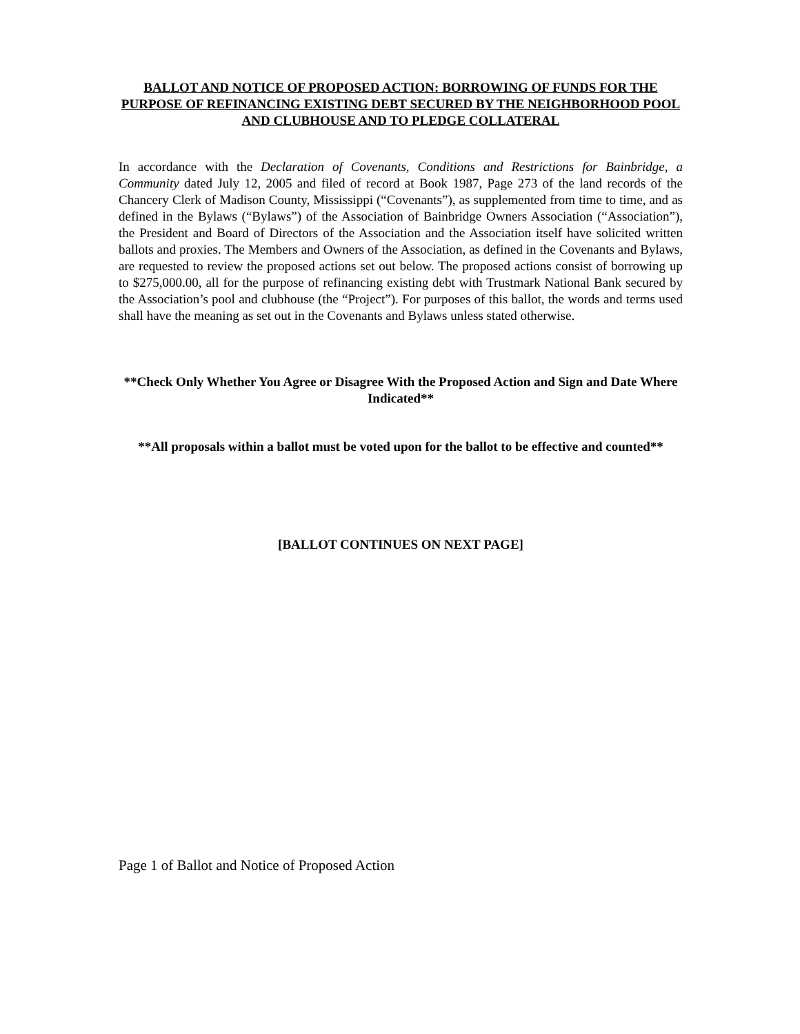BALLOT AND NOTICE OF PROPOSED ACTION: BORROWING OF FUNDS FOR THE PURPOSE OF REFINANCING EXISTING DEBT SECURED BY THE NEIGHBORHOOD POOL AND CLUBHOUSE AND TO PLEDGE COLLATERAL
In accordance with the Declaration of Covenants, Conditions and Restrictions for Bainbridge, a Community dated July 12, 2005 and filed of record at Book 1987, Page 273 of the land records of the Chancery Clerk of Madison County, Mississippi (“Covenants”), as supplemented from time to time, and as defined in the Bylaws (“Bylaws”) of the Association of Bainbridge Owners Association (“Association”), the President and Board of Directors of the Association and the Association itself have solicited written ballots and proxies. The Members and Owners of the Association, as defined in the Covenants and Bylaws, are requested to review the proposed actions set out below. The proposed actions consist of borrowing up to $275,000.00, all for the purpose of refinancing existing debt with Trustmark National Bank secured by the Association’s pool and clubhouse (the “Project”). For purposes of this ballot, the words and terms used shall have the meaning as set out in the Covenants and Bylaws unless stated otherwise.
**Check Only Whether You Agree or Disagree With the Proposed Action and Sign and Date Where Indicated**
**All proposals within a ballot must be voted upon for the ballot to be effective and counted**
[BALLOT CONTINUES ON NEXT PAGE]
Page 1 of Ballot and Notice of Proposed Action